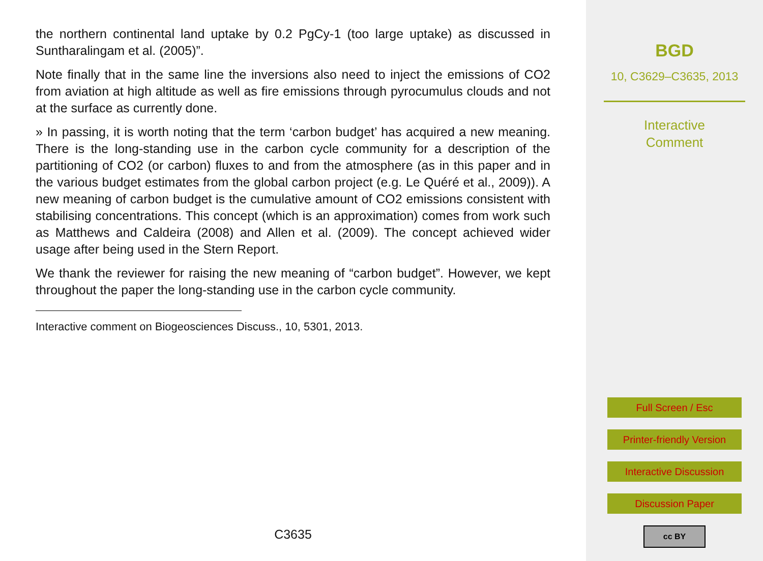the northern continental land uptake by 0.2 PgCy-1 (too large uptake) as discussed in Suntharalingam et al. (2005)”.
Note finally that in the same line the inversions also need to inject the emissions of CO2 from aviation at high altitude as well as fire emissions through pyrocumulus clouds and not at the surface as currently done.
» In passing, it is worth noting that the term ‘carbon budget’ has acquired a new meaning. There is the long-standing use in the carbon cycle community for a description of the partitioning of CO2 (or carbon) fluxes to and from the atmosphere (as in this paper and in the various budget estimates from the global carbon project (e.g. Le Quéré et al., 2009)). A new meaning of carbon budget is the cumulative amount of CO2 emissions consistent with stabilising concentrations. This concept (which is an approximation) comes from work such as Matthews and Caldeira (2008) and Allen et al. (2009). The concept achieved wider usage after being used in the Stern Report.
We thank the reviewer for raising the new meaning of “carbon budget”. However, we kept throughout the paper the long-standing use in the carbon cycle community.
Interactive comment on Biogeosciences Discuss., 10, 5301, 2013.
C3635
BGD
10, C3629–C3635, 2013
Interactive
Comment
Full Screen / Esc
Printer-friendly Version
Interactive Discussion
Discussion Paper
cc BY